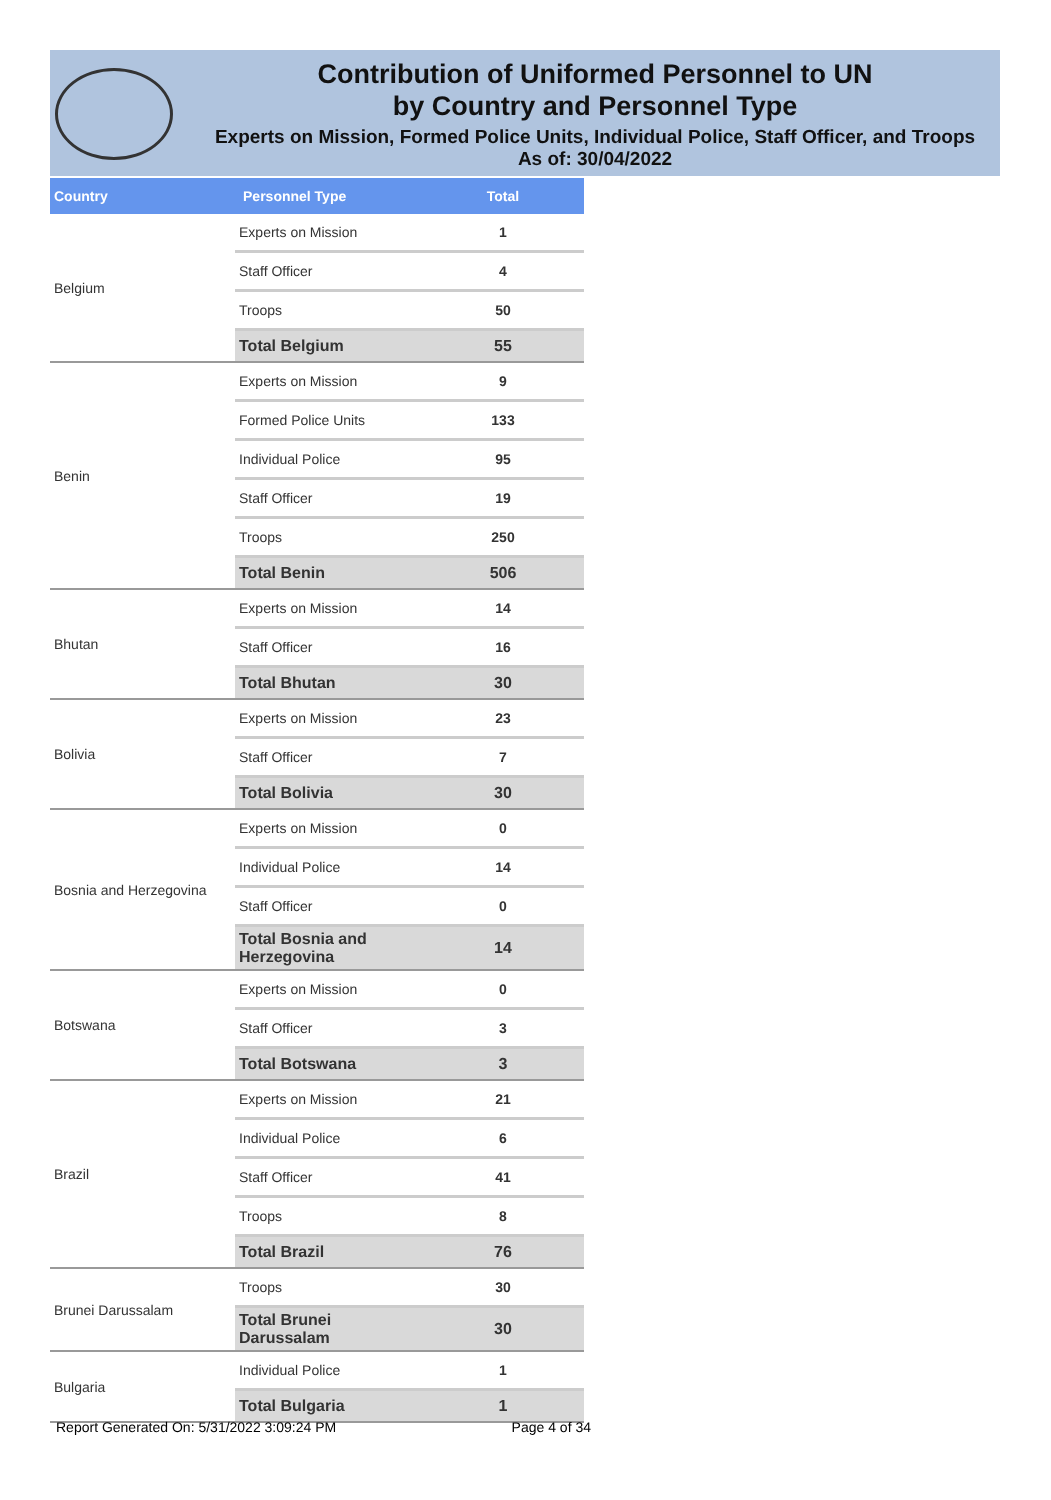Contribution of Uniformed Personnel to UN
by Country and Personnel Type
Experts on Mission, Formed Police Units, Individual Police, Staff Officer, and Troops
As of: 30/04/2022
| Country | Personnel Type | Total |
| --- | --- | --- |
| Belgium | Experts on Mission | 1 |
| | Staff Officer | 4 |
| | Troops | 50 |
| | Total Belgium | 55 |
| Benin | Experts on Mission | 9 |
| | Formed Police Units | 133 |
| | Individual Police | 95 |
| | Staff Officer | 19 |
| | Troops | 250 |
| | Total Benin | 506 |
| Bhutan | Experts on Mission | 14 |
| | Staff Officer | 16 |
| | Total Bhutan | 30 |
| Bolivia | Experts on Mission | 23 |
| | Staff Officer | 7 |
| | Total Bolivia | 30 |
| Bosnia and Herzegovina | Experts on Mission | 0 |
| | Individual Police | 14 |
| | Staff Officer | 0 |
| | Total Bosnia and Herzegovina | 14 |
| Botswana | Experts on Mission | 0 |
| | Staff Officer | 3 |
| | Total Botswana | 3 |
| Brazil | Experts on Mission | 21 |
| | Individual Police | 6 |
| | Staff Officer | 41 |
| | Troops | 8 |
| | Total Brazil | 76 |
| Brunei Darussalam | Troops | 30 |
| | Total Brunei Darussalam | 30 |
| Bulgaria | Individual Police | 1 |
| | Total Bulgaria | 1 |
Report Generated On: 5/31/2022 3:09:24 PM Page 4 of 34